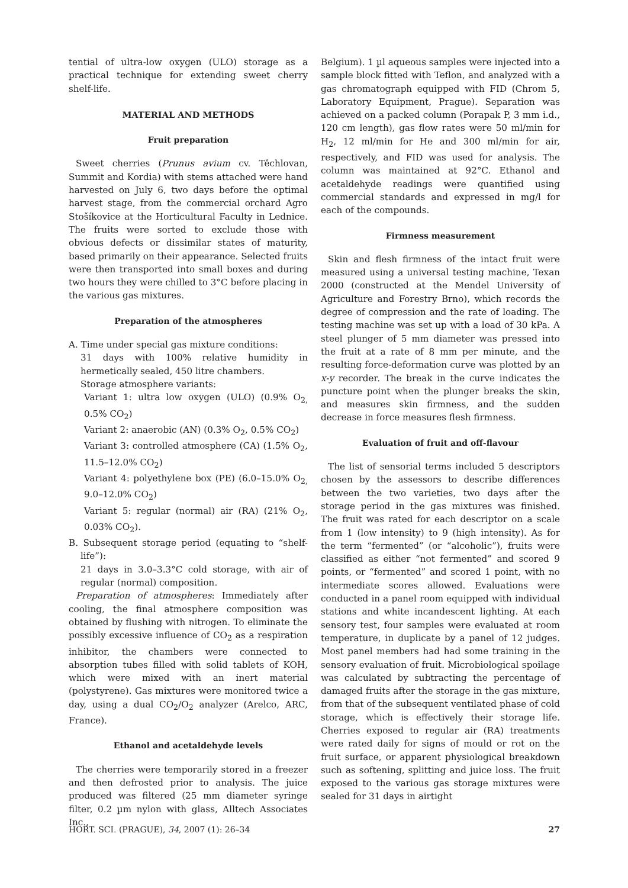tential of ultra-low oxygen (ULO) storage as a practical technique for extending sweet cherry shelf-life.
MATERIAL AND METHODS
Fruit preparation
Sweet cherries (Prunus avium cv. Těchlovan, Summit and Kordia) with stems attached were hand harvested on July 6, two days before the optimal harvest stage, from the commercial orchard Agro Stošíkovice at the Horticultural Faculty in Lednice. The fruits were sorted to exclude those with obvious defects or dissimilar states of maturity, based primarily on their appearance. Selected fruits were then transported into small boxes and during two hours they were chilled to 3°C before placing in the various gas mixtures.
Preparation of the atmospheres
A. Time under special gas mixture conditions:
31 days with 100% relative humidity in hermetically sealed, 450 litre chambers.
Storage atmosphere variants:
Variant 1: ultra low oxygen (ULO) (0.9% O<sub>2,</sub> 0.5% CO<sub>2</sub>)
Variant 2: anaerobic (AN) (0.3% O<sub>2</sub>, 0.5% CO<sub>2</sub>)
Variant 3: controlled atmosphere (CA) (1.5% O<sub>2</sub>, 11.5–12.0% CO<sub>2</sub>)
Variant 4: polyethylene box (PE) (6.0–15.0% O<sub>2,</sub> 9.0–12.0% CO<sub>2</sub>)
Variant 5: regular (normal) air (RA) (21% O<sub>2</sub>, 0.03% CO<sub>2</sub>).
B. Subsequent storage period (equating to “shelf-life”):
21 days in 3.0–3.3°C cold storage, with air of regular (normal) composition.
Preparation of atmospheres: Immediately after cooling, the final atmosphere composition was obtained by flushing with nitrogen. To eliminate the possibly excessive influence of CO<sub>2</sub> as a respiration inhibitor, the chambers were connected to absorption tubes filled with solid tablets of KOH, which were mixed with an inert material (polystyrene). Gas mixtures were monitored twice a day, using a dual CO<sub>2</sub>/O<sub>2</sub> analyzer (Arelco, ARC, France).
Ethanol and acetaldehyde levels
The cherries were temporarily stored in a freezer and then defrosted prior to analysis. The juice produced was filtered (25 mm diameter syringe filter, 0.2 µm nylon with glass, Alltech Associates Inc.,
Belgium). 1 µl aqueous samples were injected into a sample block fitted with Teflon, and analyzed with a gas chromatograph equipped with FID (Chrom 5, Laboratory Equipment, Prague). Separation was achieved on a packed column (Porapak P, 3 mm i.d., 120 cm length), gas flow rates were 50 ml/min for H<sub>2</sub>, 12 ml/min for He and 300 ml/min for air, respectively, and FID was used for analysis. The column was maintained at 92°C. Ethanol and acetaldehyde readings were quantified using commercial standards and expressed in mg/l for each of the compounds.
Firmness measurement
Skin and flesh firmness of the intact fruit were measured using a universal testing machine, Texan 2000 (constructed at the Mendel University of Agriculture and Forestry Brno), which records the degree of compression and the rate of loading. The testing machine was set up with a load of 30 kPa. A steel plunger of 5 mm diameter was pressed into the fruit at a rate of 8 mm per minute, and the resulting force-deformation curve was plotted by an x-y recorder. The break in the curve indicates the puncture point when the plunger breaks the skin, and measures skin firmness, and the sudden decrease in force measures flesh firmness.
Evaluation of fruit and off-flavour
The list of sensorial terms included 5 descriptors chosen by the assessors to describe differences between the two varieties, two days after the storage period in the gas mixtures was finished. The fruit was rated for each descriptor on a scale from 1 (low intensity) to 9 (high intensity). As for the term “fermented” (or “alcoholic”), fruits were classified as either “not fermented” and scored 9 points, or “fermented” and scored 1 point, with no intermediate scores allowed. Evaluations were conducted in a panel room equipped with individual stations and white incandescent lighting. At each sensory test, four samples were evaluated at room temperature, in duplicate by a panel of 12 judges. Most panel members had had some training in the sensory evaluation of fruit. Microbiological spoilage was calculated by subtracting the percentage of damaged fruits after the storage in the gas mixture, from that of the subsequent ventilated phase of cold storage, which is effectively their storage life. Cherries exposed to regular air (RA) treatments were rated daily for signs of mould or rot on the fruit surface, or apparent physiological breakdown such as softening, splitting and juice loss. The fruit exposed to the various gas storage mixtures were sealed for 31 days in airtight
HORT. SCI. (PRAGUE), 34, 2007 (1): 26–34 27